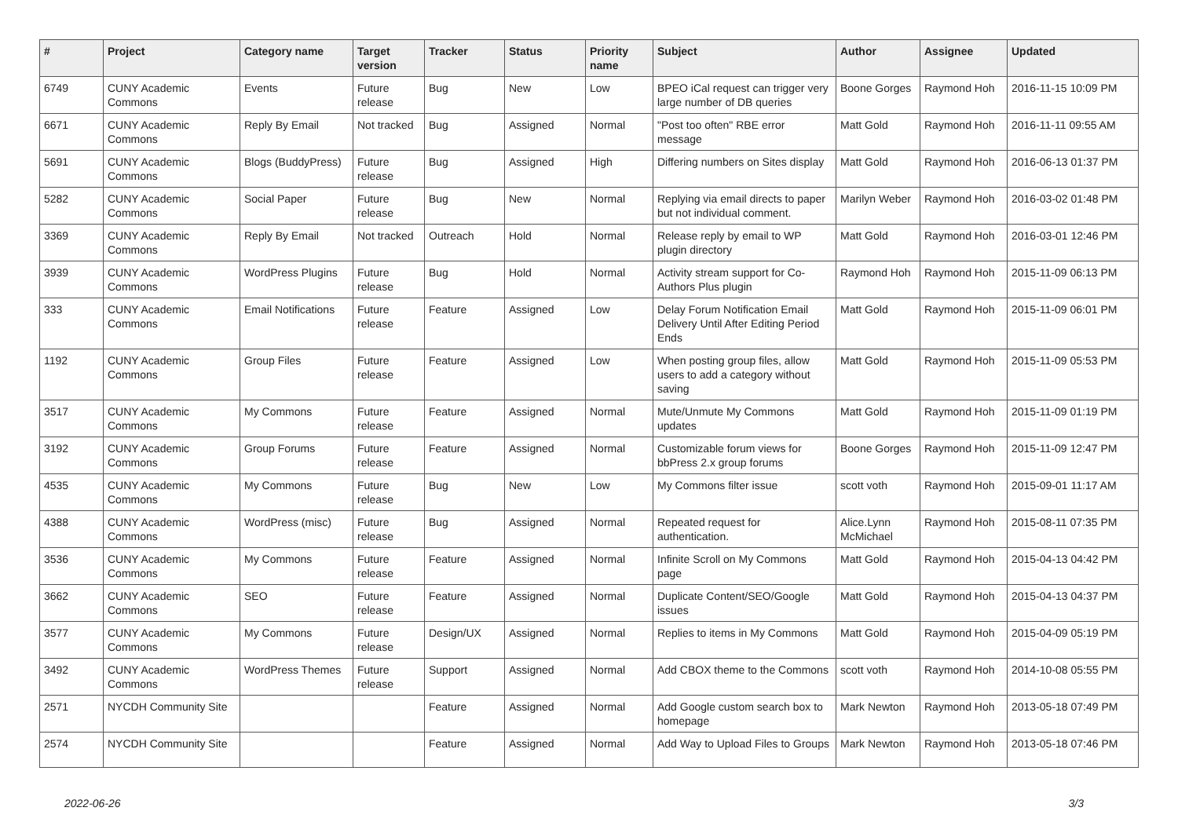| # | Project | Category name | Target version | Tracker | Status | Priority name | Subject | Author | Assignee | Updated |
| --- | --- | --- | --- | --- | --- | --- | --- | --- | --- | --- |
| 6749 | CUNY Academic Commons | Events | Future release | Bug | New | Low | BPEO iCal request can trigger very large number of DB queries | Boone Gorges | Raymond Hoh | 2016-11-15 10:09 PM |
| 6671 | CUNY Academic Commons | Reply By Email | Not tracked | Bug | Assigned | Normal | "Post too often" RBE error message | Matt Gold | Raymond Hoh | 2016-11-11 09:55 AM |
| 5691 | CUNY Academic Commons | Blogs (BuddyPress) | Future release | Bug | Assigned | High | Differing numbers on Sites display | Matt Gold | Raymond Hoh | 2016-06-13 01:37 PM |
| 5282 | CUNY Academic Commons | Social Paper | Future release | Bug | New | Normal | Replying via email directs to paper but not individual comment. | Marilyn Weber | Raymond Hoh | 2016-03-02 01:48 PM |
| 3369 | CUNY Academic Commons | Reply By Email | Not tracked | Outreach | Hold | Normal | Release reply by email to WP plugin directory | Matt Gold | Raymond Hoh | 2016-03-01 12:46 PM |
| 3939 | CUNY Academic Commons | WordPress Plugins | Future release | Bug | Hold | Normal | Activity stream support for Co-Authors Plus plugin | Raymond Hoh | Raymond Hoh | 2015-11-09 06:13 PM |
| 333 | CUNY Academic Commons | Email Notifications | Future release | Feature | Assigned | Low | Delay Forum Notification Email Delivery Until After Editing Period Ends | Matt Gold | Raymond Hoh | 2015-11-09 06:01 PM |
| 1192 | CUNY Academic Commons | Group Files | Future release | Feature | Assigned | Low | When posting group files, allow users to add a category without saving | Matt Gold | Raymond Hoh | 2015-11-09 05:53 PM |
| 3517 | CUNY Academic Commons | My Commons | Future release | Feature | Assigned | Normal | Mute/Unmute My Commons updates | Matt Gold | Raymond Hoh | 2015-11-09 01:19 PM |
| 3192 | CUNY Academic Commons | Group Forums | Future release | Feature | Assigned | Normal | Customizable forum views for bbPress 2.x group forums | Boone Gorges | Raymond Hoh | 2015-11-09 12:47 PM |
| 4535 | CUNY Academic Commons | My Commons | Future release | Bug | New | Low | My Commons filter issue | scott voth | Raymond Hoh | 2015-09-01 11:17 AM |
| 4388 | CUNY Academic Commons | WordPress (misc) | Future release | Bug | Assigned | Normal | Repeated request for authentication. | Alice.Lynn McMichael | Raymond Hoh | 2015-08-11 07:35 PM |
| 3536 | CUNY Academic Commons | My Commons | Future release | Feature | Assigned | Normal | Infinite Scroll on My Commons page | Matt Gold | Raymond Hoh | 2015-04-13 04:42 PM |
| 3662 | CUNY Academic Commons | SEO | Future release | Feature | Assigned | Normal | Duplicate Content/SEO/Google issues | Matt Gold | Raymond Hoh | 2015-04-13 04:37 PM |
| 3577 | CUNY Academic Commons | My Commons | Future release | Design/UX | Assigned | Normal | Replies to items in My Commons | Matt Gold | Raymond Hoh | 2015-04-09 05:19 PM |
| 3492 | CUNY Academic Commons | WordPress Themes | Future release | Support | Assigned | Normal | Add CBOX theme to the Commons | scott voth | Raymond Hoh | 2014-10-08 05:55 PM |
| 2571 | NYCDH Community Site | | | Feature | Assigned | Normal | Add Google custom search box to homepage | Mark Newton | Raymond Hoh | 2013-05-18 07:49 PM |
| 2574 | NYCDH Community Site | | | Feature | Assigned | Normal | Add Way to Upload Files to Groups | Mark Newton | Raymond Hoh | 2013-05-18 07:46 PM |
2022-06-26 3/3